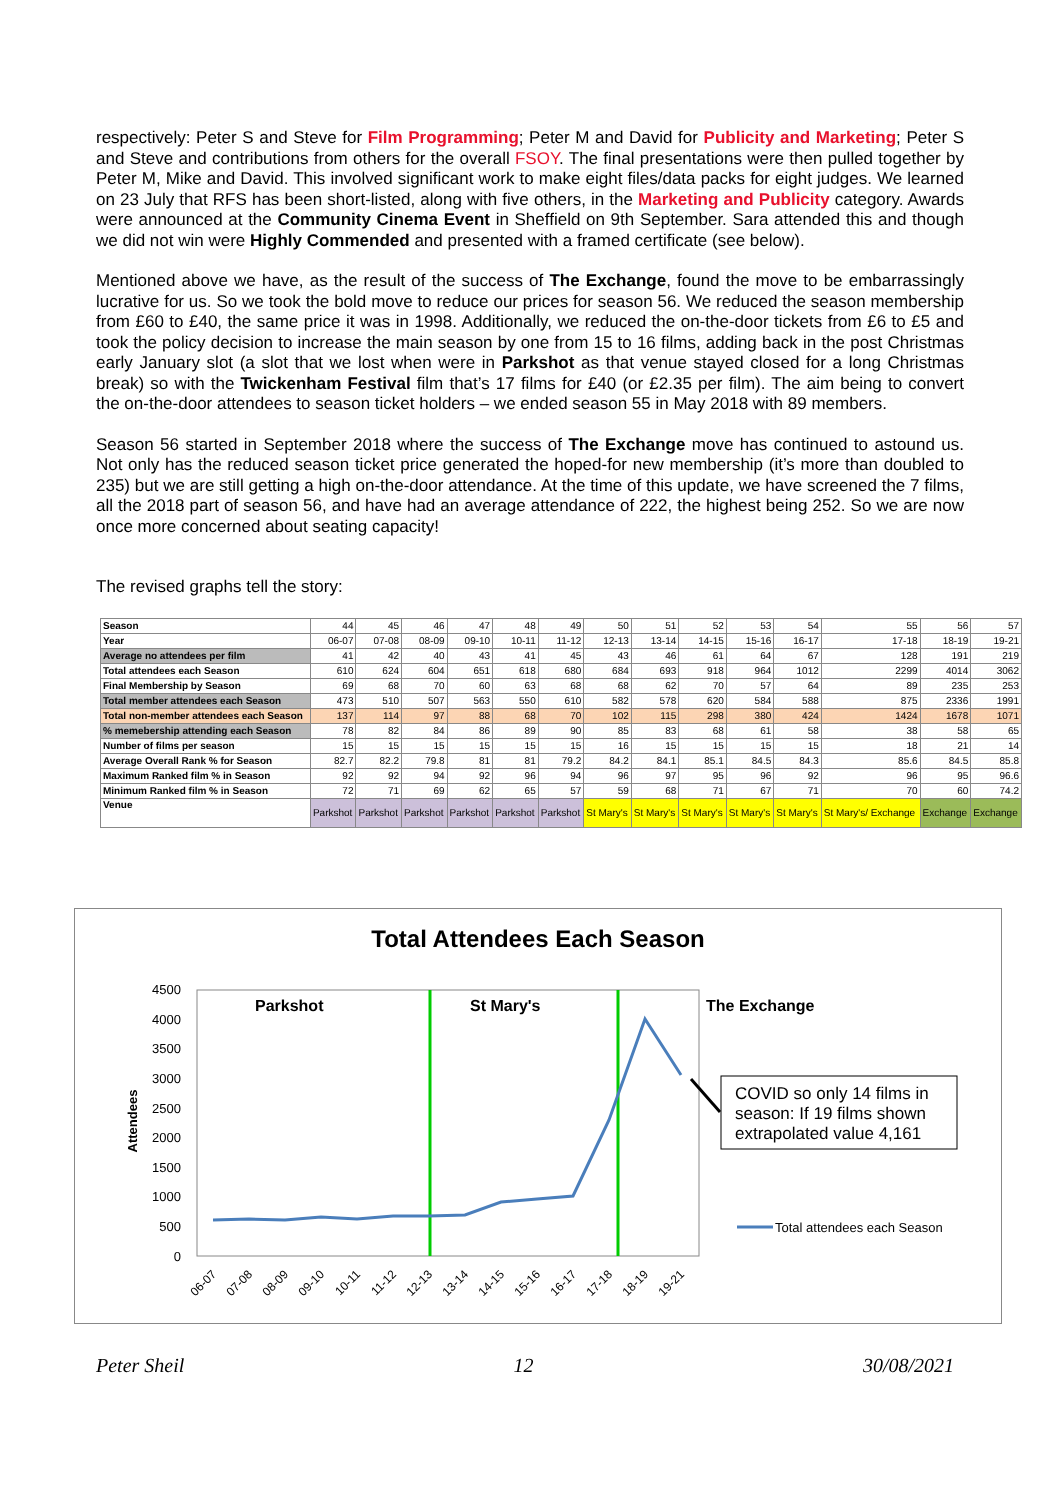respectively: Peter S and Steve for Film Programming; Peter M and David for Publicity and Marketing; Peter S and Steve and contributions from others for the overall FSOY. The final presentations were then pulled together by Peter M, Mike and David. This involved significant work to make eight files/data packs for eight judges. We learned on 23 July that RFS has been short-listed, along with five others, in the Marketing and Publicity category. Awards were announced at the Community Cinema Event in Sheffield on 9th September. Sara attended this and though we did not win were Highly Commended and presented with a framed certificate (see below).
Mentioned above we have, as the result of the success of The Exchange, found the move to be embarrassingly lucrative for us. So we took the bold move to reduce our prices for season 56. We reduced the season membership from £60 to £40, the same price it was in 1998. Additionally, we reduced the on-the-door tickets from £6 to £5 and took the policy decision to increase the main season by one from 15 to 16 films, adding back in the post Christmas early January slot (a slot that we lost when were in Parkshot as that venue stayed closed for a long Christmas break) so with the Twickenham Festival film that’s 17 films for £40 (or £2.35 per film). The aim being to convert the on-the-door attendees to season ticket holders – we ended season 55 in May 2018 with 89 members.
Season 56 started in September 2018 where the success of The Exchange move has continued to astound us. Not only has the reduced season ticket price generated the hoped-for new membership (it’s more than doubled to 235) but we are still getting a high on-the-door attendance. At the time of this update, we have screened the 7 films, all the 2018 part of season 56, and have had an average attendance of 222, the highest being 252. So we are now once more concerned about seating capacity!
The revised graphs tell the story:
| Season | 44 | 45 | 46 | 47 | 48 | 49 | 50 | 51 | 52 | 53 | 54 | 55 | 56 | 57 |
| Year | 06-07 | 07-08 | 08-09 | 09-10 | 10-11 | 11-12 | 12-13 | 13-14 | 14-15 | 15-16 | 16-17 | 17-18 | 18-19 | 19-21 |
| Average no attendees per film | 41 | 42 | 40 | 43 | 41 | 45 | 43 | 46 | 61 | 64 | 67 | 128 | 191 | 219 |
| Total attendees each Season | 610 | 624 | 604 | 651 | 618 | 680 | 684 | 693 | 918 | 964 | 1012 | 2299 | 4014 | 3062 |
| Final Membership by Season | 69 | 68 | 70 | 60 | 63 | 68 | 68 | 62 | 70 | 57 | 64 | 89 | 235 | 253 |
| Total member attendees each Season | 473 | 510 | 507 | 563 | 550 | 610 | 582 | 578 | 620 | 584 | 588 | 875 | 2336 | 1991 |
| Total non-member attendees each Season | 137 | 114 | 97 | 88 | 68 | 70 | 102 | 115 | 298 | 380 | 424 | 1424 | 1678 | 1071 |
| % memebership attending each Season | 78 | 82 | 84 | 86 | 89 | 90 | 85 | 83 | 68 | 61 | 58 | 38 | 58 | 65 |
| Number of films per season | 15 | 15 | 15 | 15 | 15 | 15 | 16 | 15 | 15 | 15 | 15 | 18 | 21 | 14 |
| Average Overall Rank % for Season | 82.7 | 82.2 | 79.8 | 81 | 81 | 79.2 | 84.2 | 84.1 | 85.1 | 84.5 | 84.3 | 85.6 | 84.5 | 85.8 |
| Maximum Ranked film % in Season | 92 | 92 | 94 | 92 | 96 | 94 | 96 | 97 | 95 | 96 | 92 | 96 | 95 | 96.6 |
| Minimum Ranked film % in Season | 72 | 71 | 69 | 62 | 65 | 57 | 59 | 68 | 71 | 67 | 71 | 70 | 60 | 74.2 |
| Venue | Parkshot | Parkshot | Parkshot | Parkshot | Parkshot | Parkshot | St Mary's | St Mary's | St Mary's | St Mary's | St Mary's | St Mary's/ Exchange | Exchange | Exchange |
Total Attendees Each Season
4500
4000
3500
3000
2500
2000
1500
1000
500
0
Attendees
Parkshot
St Mary's
The Exchange
COVID so only 14 films in
season: If 19 films shown
extrapolated value 4,161
Total attendees each Season
06-07
07-08
08-09
09-10
10-11
11-12
12-13
13-14
14-15
15-16
16-17
17-18
18-19
19-21
Peter Sheil 12 30/08/2021